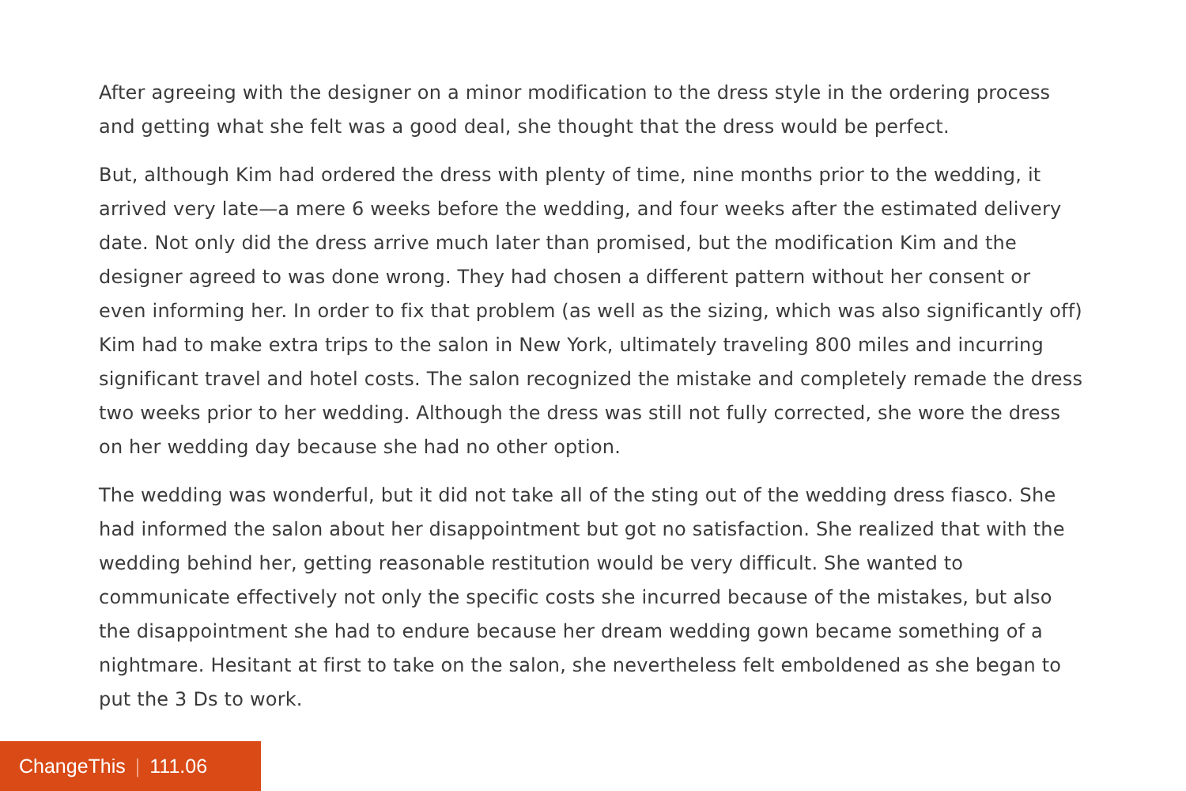After agreeing with the designer on a minor modification to the dress style in the ordering process and getting what she felt was a good deal, she thought that the dress would be perfect.
But, although Kim had ordered the dress with plenty of time, nine months prior to the wedding, it arrived very late—a mere 6 weeks before the wedding, and four weeks after the estimated delivery date. Not only did the dress arrive much later than promised, but the modification Kim and the designer agreed to was done wrong. They had chosen a different pattern without her consent or even informing her. In order to fix that problem (as well as the sizing, which was also significantly off) Kim had to make extra trips to the salon in New York, ultimately traveling 800 miles and incurring significant travel and hotel costs. The salon recognized the mistake and completely remade the dress two weeks prior to her wedding. Although the dress was still not fully corrected, she wore the dress on her wedding day because she had no other option.
The wedding was wonderful, but it did not take all of the sting out of the wedding dress fiasco. She had informed the salon about her disappointment but got no satisfaction. She realized that with the wedding behind her, getting reasonable restitution would be very difficult. She wanted to communicate effectively not only the specific costs she incurred because of the mistakes, but also the disappointment she had to endure because her dream wedding gown became something of a nightmare. Hesitant at first to take on the salon, she nevertheless felt emboldened as she began to put the 3 Ds to work.
ChangeThis | 111.06